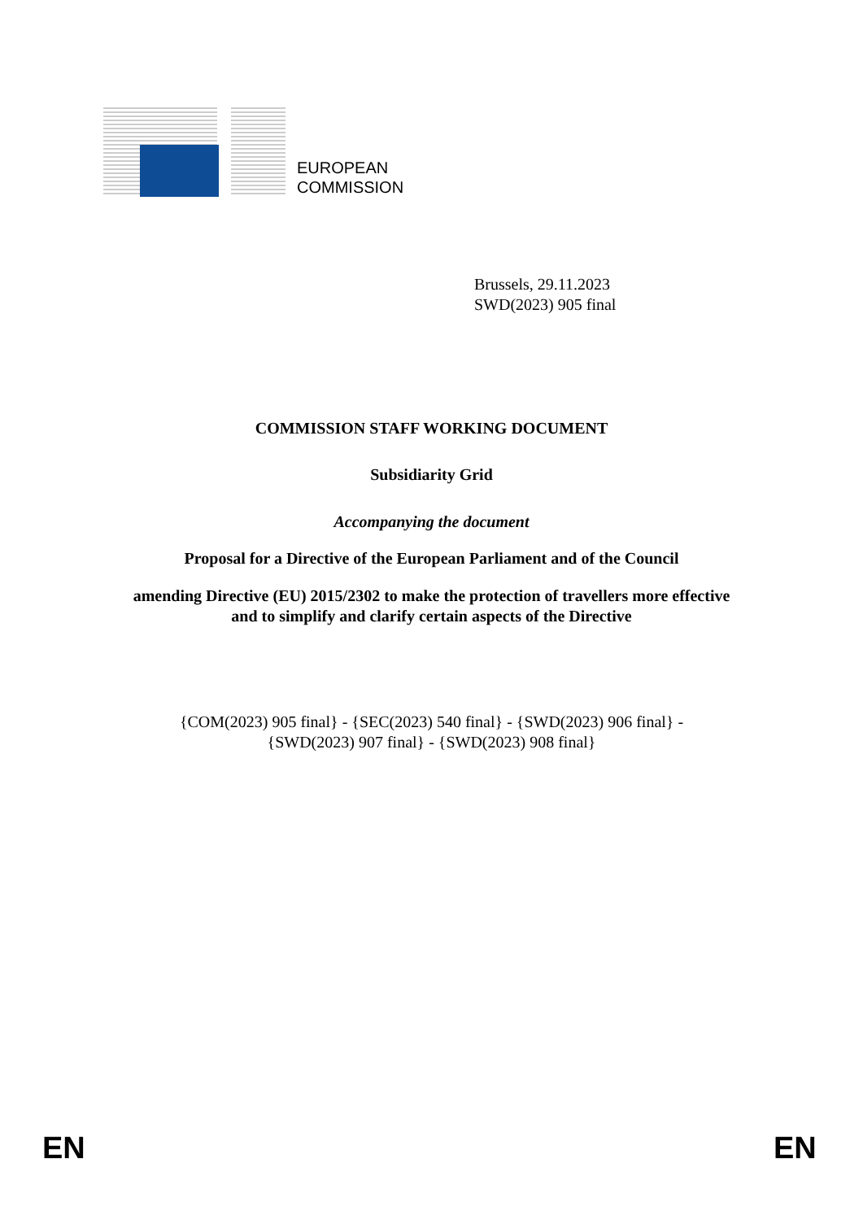EUROPEAN
COMMISSION
Brussels, 29.11.2023
SWD(2023) 905 final
COMMISSION STAFF WORKING DOCUMENT
Subsidiarity Grid
Accompanying the document
Proposal for a Directive of the European Parliament and of the Council
amending Directive (EU) 2015/2302 to make the protection of travellers more effective
and to simplify and clarify certain aspects of the Directive
{COM(2023) 905 final} - {SEC(2023) 540 final} - {SWD(2023) 906 final} -
{SWD(2023) 907 final} - {SWD(2023) 908 final}
EN EN